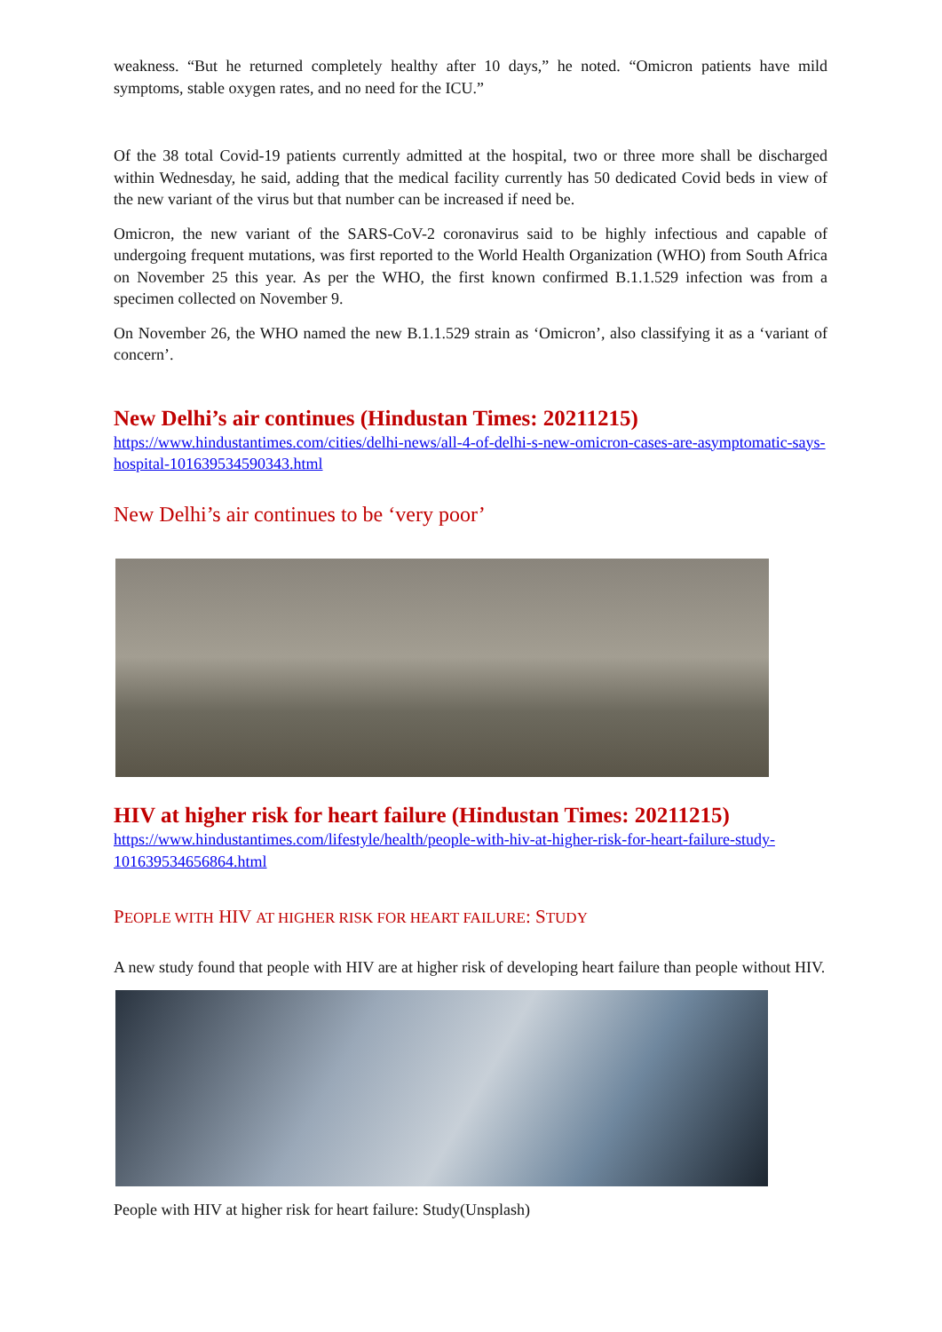weakness. “But he returned completely healthy after 10 days,” he noted. “Omicron patients have mild symptoms, stable oxygen rates, and no need for the ICU.”
Of the 38 total Covid-19 patients currently admitted at the hospital, two or three more shall be discharged within Wednesday, he said, adding that the medical facility currently has 50 dedicated Covid beds in view of the new variant of the virus but that number can be increased if need be.
Omicron, the new variant of the SARS-CoV-2 coronavirus said to be highly infectious and capable of undergoing frequent mutations, was first reported to the World Health Organization (WHO) from South Africa on November 25 this year. As per the WHO, the first known confirmed B.1.1.529 infection was from a specimen collected on November 9.
On November 26, the WHO named the new B.1.1.529 strain as ‘Omicron’, also classifying it as a ‘variant of concern’.
New Delhi’s air continues (Hindustan Times: 20211215)
https://www.hindustantimes.com/cities/delhi-news/all-4-of-delhi-s-new-omicron-cases-are-asymptomatic-says-hospital-101639534590343.html
New Delhi’s air continues to be ‘very poor’
HIV at higher risk for heart failure (Hindustan Times: 20211215)
https://www.hindustantimes.com/lifestyle/health/people-with-hiv-at-higher-risk-for-heart-failure-study-101639534656864.html
PEOPLE WITH HIV AT HIGHER RISK FOR HEART FAILURE: STUDY
A new study found that people with HIV are at higher risk of developing heart failure than people without HIV.
People with HIV at higher risk for heart failure: Study(Unsplash)